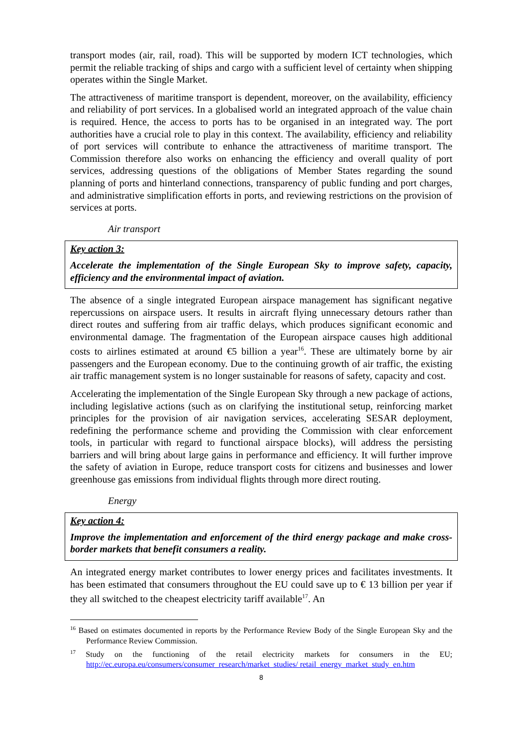transport modes (air, rail, road). This will be supported by modern ICT technologies, which permit the reliable tracking of ships and cargo with a sufficient level of certainty when shipping operates within the Single Market.
The attractiveness of maritime transport is dependent, moreover, on the availability, efficiency and reliability of port services. In a globalised world an integrated approach of the value chain is required. Hence, the access to ports has to be organised in an integrated way. The port authorities have a crucial role to play in this context. The availability, efficiency and reliability of port services will contribute to enhance the attractiveness of maritime transport. The Commission therefore also works on enhancing the efficiency and overall quality of port services, addressing questions of the obligations of Member States regarding the sound planning of ports and hinterland connections, transparency of public funding and port charges, and administrative simplification efforts in ports, and reviewing restrictions on the provision of services at ports.
Air transport
Key action 3:
Accelerate the implementation of the Single European Sky to improve safety, capacity, efficiency and the environmental impact of aviation.
The absence of a single integrated European airspace management has significant negative repercussions on airspace users. It results in aircraft flying unnecessary detours rather than direct routes and suffering from air traffic delays, which produces significant economic and environmental damage. The fragmentation of the European airspace causes high additional costs to airlines estimated at around €5 billion a year<sup>16</sup>. These are ultimately borne by air passengers and the European economy. Due to the continuing growth of air traffic, the existing air traffic management system is no longer sustainable for reasons of safety, capacity and cost.
Accelerating the implementation of the Single European Sky through a new package of actions, including legislative actions (such as on clarifying the institutional setup, reinforcing market principles for the provision of air navigation services, accelerating SESAR deployment, redefining the performance scheme and providing the Commission with clear enforcement tools, in particular with regard to functional airspace blocks), will address the persisting barriers and will bring about large gains in performance and efficiency. It will further improve the safety of aviation in Europe, reduce transport costs for citizens and businesses and lower greenhouse gas emissions from individual flights through more direct routing.
Energy
Key action 4:
Improve the implementation and enforcement of the third energy package and make cross-border markets that benefit consumers a reality.
An integrated energy market contributes to lower energy prices and facilitates investments. It has been estimated that consumers throughout the EU could save up to € 13 billion per year if they all switched to the cheapest electricity tariff available<sup>17</sup>. An
<sup>16</sup> Based on estimates documented in reports by the Performance Review Body of the Single European Sky and the Performance Review Commission.
<sup>17</sup> Study on the functioning of the retail electricity markets for consumers in the EU; http://ec.europa.eu/consumers/consumer_research/market_studies/ retail_energy_market_study_en.htm
8